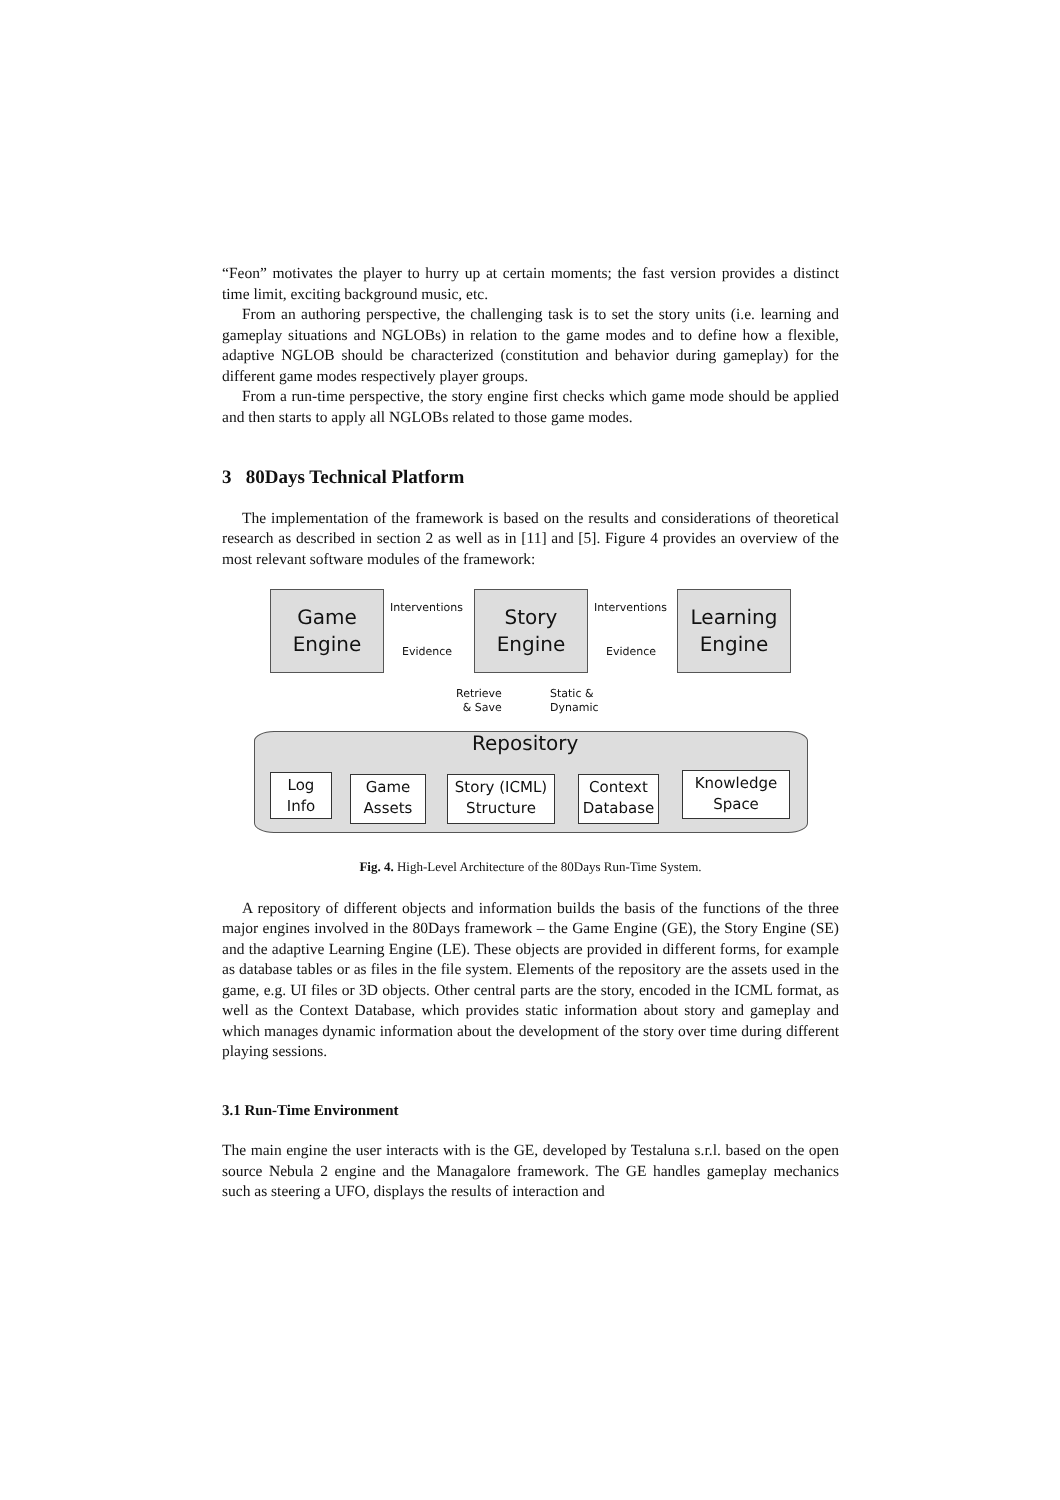“Feon” motivates the player to hurry up at certain moments; the fast version provides a distinct time limit, exciting background music, etc.
From an authoring perspective, the challenging task is to set the story units (i.e. learning and gameplay situations and NGLOBs) in relation to the game modes and to define how a flexible, adaptive NGLOB should be characterized (constitution and behavior during gameplay) for the different game modes respectively player groups.
From a run-time perspective, the story engine first checks which game mode should be applied and then starts to apply all NGLOBs related to those game modes.
3 80Days Technical Platform
The implementation of the framework is based on the results and considerations of theoretical research as described in section 2 as well as in [11] and [5]. Figure 4 provides an overview of the most relevant software modules of the framework:
Game Engine
Story Engine
Learning Engine
Interventions
Evidence
Interventions
Evidence
Retrieve
& Save
Static &
Dynamic
Repository
Log
Info
Game
Assets
Story (ICML)
Structure
Context
Database
Knowledge
Space
Fig. 4. High-Level Architecture of the 80Days Run-Time System.
A repository of different objects and information builds the basis of the functions of the three major engines involved in the 80Days framework – the Game Engine (GE), the Story Engine (SE) and the adaptive Learning Engine (LE). These objects are provided in different forms, for example as database tables or as files in the file system. Elements of the repository are the assets used in the game, e.g. UI files or 3D objects. Other central parts are the story, encoded in the ICML format, as well as the Context Database, which provides static information about story and gameplay and which manages dynamic information about the development of the story over time during different playing sessions.
3.1 Run-Time Environment
The main engine the user interacts with is the GE, developed by Testaluna s.r.l. based on the open source Nebula 2 engine and the Managalore framework. The GE handles gameplay mechanics such as steering a UFO, displays the results of interaction and